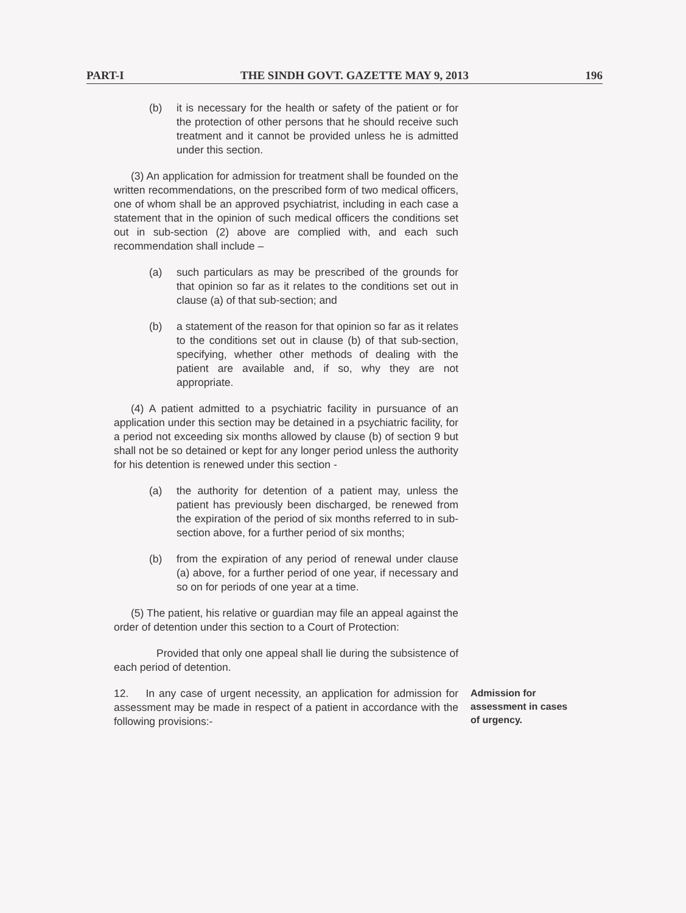PART-I THE SINDH GOVT. GAZETTE MAY 9, 2013 196
(b) it is necessary for the health or safety of the patient or for the protection of other persons that he should receive such treatment and it cannot be provided unless he is admitted under this section.
(3) An application for admission for treatment shall be founded on the written recommendations, on the prescribed form of two medical officers, one of whom shall be an approved psychiatrist, including in each case a statement that in the opinion of such medical officers the conditions set out in sub-section (2) above are complied with, and each such recommendation shall include –
(a) such particulars as may be prescribed of the grounds for that opinion so far as it relates to the conditions set out in clause (a) of that sub-section; and
(b) a statement of the reason for that opinion so far as it relates to the conditions set out in clause (b) of that sub-section, specifying, whether other methods of dealing with the patient are available and, if so, why they are not appropriate.
(4) A patient admitted to a psychiatric facility in pursuance of an application under this section may be detained in a psychiatric facility, for a period not exceeding six months allowed by clause (b) of section 9 but shall not be so detained or kept for any longer period unless the authority for his detention is renewed under this section -
(a) the authority for detention of a patient may, unless the patient has previously been discharged, be renewed from the expiration of the period of six months referred to in sub-section above, for a further period of six months;
(b) from the expiration of any period of renewal under clause (a) above, for a further period of one year, if necessary and so on for periods of one year at a time.
(5) The patient, his relative or guardian may file an appeal against the order of detention under this section to a Court of Protection:
Provided that only one appeal shall lie during the subsistence of each period of detention.
12. In any case of urgent necessity, an application for admission for assessment may be made in respect of a patient in accordance with the following provisions:-
Admission for assessment in cases of urgency.